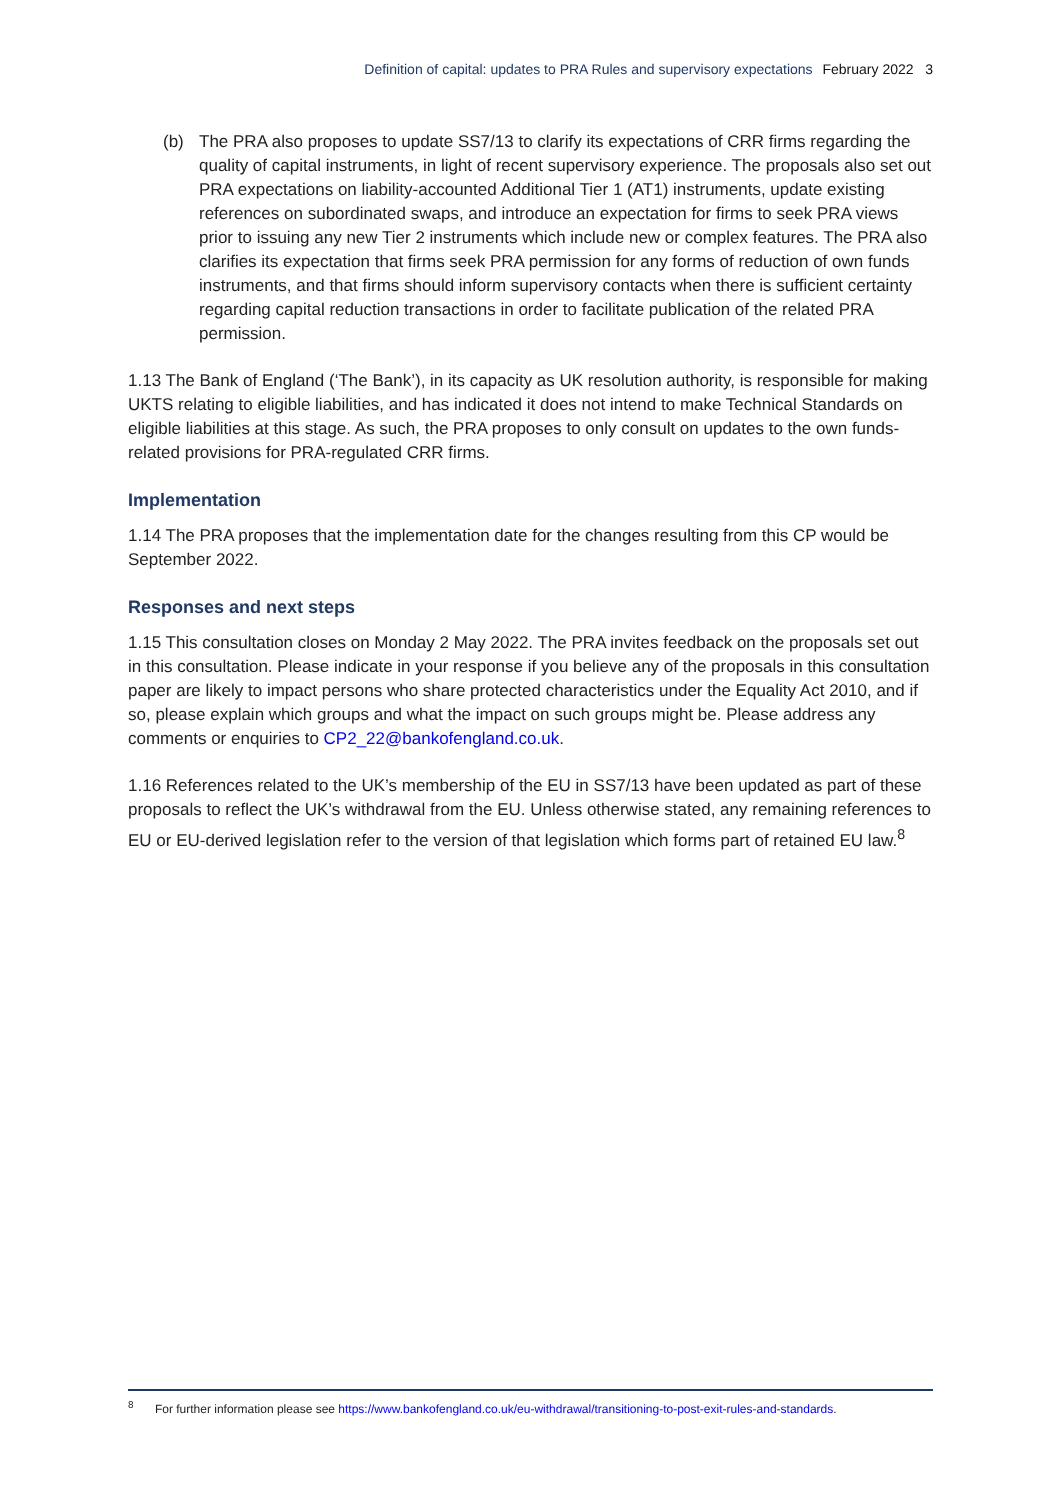Definition of capital: updates to PRA Rules and supervisory expectations February 2022 3
(b) The PRA also proposes to update SS7/13 to clarify its expectations of CRR firms regarding the quality of capital instruments, in light of recent supervisory experience. The proposals also set out PRA expectations on liability-accounted Additional Tier 1 (AT1) instruments, update existing references on subordinated swaps, and introduce an expectation for firms to seek PRA views prior to issuing any new Tier 2 instruments which include new or complex features. The PRA also clarifies its expectation that firms seek PRA permission for any forms of reduction of own funds instruments, and that firms should inform supervisory contacts when there is sufficient certainty regarding capital reduction transactions in order to facilitate publication of the related PRA permission.
1.13 The Bank of England (‘The Bank’), in its capacity as UK resolution authority, is responsible for making UKTS relating to eligible liabilities, and has indicated it does not intend to make Technical Standards on eligible liabilities at this stage. As such, the PRA proposes to only consult on updates to the own funds-related provisions for PRA-regulated CRR firms.
Implementation
1.14 The PRA proposes that the implementation date for the changes resulting from this CP would be September 2022.
Responses and next steps
1.15 This consultation closes on Monday 2 May 2022. The PRA invites feedback on the proposals set out in this consultation. Please indicate in your response if you believe any of the proposals in this consultation paper are likely to impact persons who share protected characteristics under the Equality Act 2010, and if so, please explain which groups and what the impact on such groups might be. Please address any comments or enquiries to CP2_22@bankofengland.co.uk.
1.16 References related to the UK’s membership of the EU in SS7/13 have been updated as part of these proposals to reflect the UK’s withdrawal from the EU. Unless otherwise stated, any remaining references to EU or EU-derived legislation refer to the version of that legislation which forms part of retained EU law.<sup>8</sup>
<sup>8</sup> For further information please see https://www.bankofengland.co.uk/eu-withdrawal/transitioning-to-post-exit-rules-and-standards.